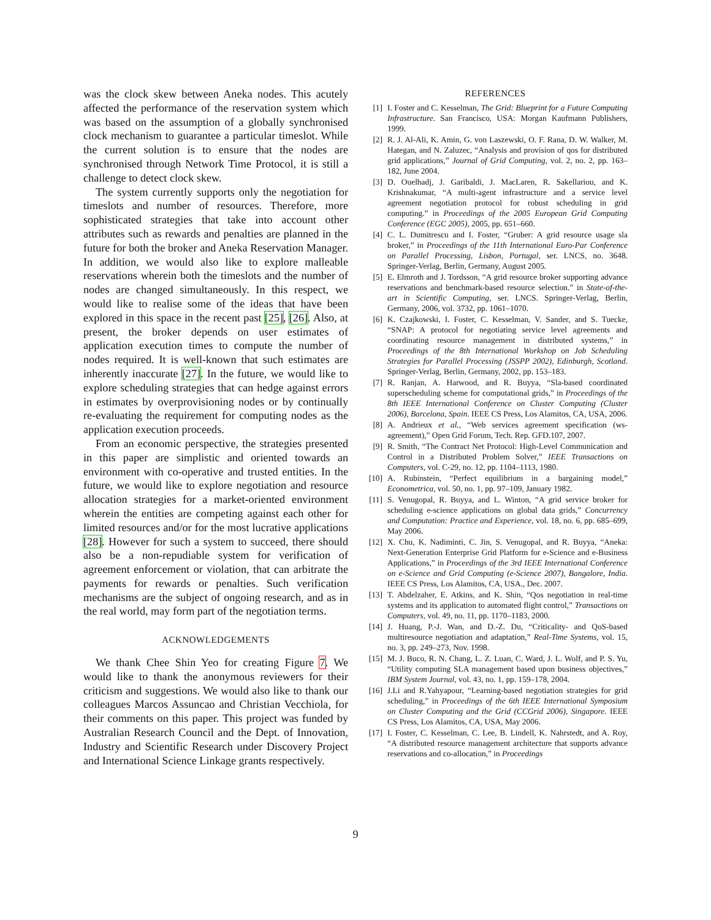was the clock skew between Aneka nodes. This acutely affected the performance of the reservation system which was based on the assumption of a globally synchronised clock mechanism to guarantee a particular timeslot. While the current solution is to ensure that the nodes are synchronised through Network Time Protocol, it is still a challenge to detect clock skew.
The system currently supports only the negotiation for timeslots and number of resources. Therefore, more sophisticated strategies that take into account other attributes such as rewards and penalties are planned in the future for both the broker and Aneka Reservation Manager. In addition, we would also like to explore malleable reservations wherein both the timeslots and the number of nodes are changed simultaneously. In this respect, we would like to realise some of the ideas that have been explored in this space in the recent past [25], [26]. Also, at present, the broker depends on user estimates of application execution times to compute the number of nodes required. It is well-known that such estimates are inherently inaccurate [27]. In the future, we would like to explore scheduling strategies that can hedge against errors in estimates by overprovisioning nodes or by continually re-evaluating the requirement for computing nodes as the application execution proceeds.
From an economic perspective, the strategies presented in this paper are simplistic and oriented towards an environment with co-operative and trusted entities. In the future, we would like to explore negotiation and resource allocation strategies for a market-oriented environment wherein the entities are competing against each other for limited resources and/or for the most lucrative applications [28]. However for such a system to succeed, there should also be a non-repudiable system for verification of agreement enforcement or violation, that can arbitrate the payments for rewards or penalties. Such verification mechanisms are the subject of ongoing research, and as in the real world, may form part of the negotiation terms.
ACKNOWLEDGEMENTS
We thank Chee Shin Yeo for creating Figure 7. We would like to thank the anonymous reviewers for their criticism and suggestions. We would also like to thank our colleagues Marcos Assuncao and Christian Vecchiola, for their comments on this paper. This project was funded by Australian Research Council and the Dept. of Innovation, Industry and Scientific Research under Discovery Project and International Science Linkage grants respectively.
REFERENCES
[1] I. Foster and C. Kesselman, The Grid: Blueprint for a Future Computing Infrastructure. San Francisco, USA: Morgan Kaufmann Publishers, 1999.
[2] R. J. Al-Ali, K. Amin, G. von Laszewski, O. F. Rana, D. W. Walker, M. Hategan, and N. Zaluzec, “Analysis and provision of qos for distributed grid applications,” Journal of Grid Computing, vol. 2, no. 2, pp. 163–182, June 2004.
[3] D. Ouelhadj, J. Garibaldi, J. MacLaren, R. Sakellariou, and K. Krishnakumar, “A multi-agent infrastructure and a service level agreement negotiation protocol for robust scheduling in grid computing.” in Proceedings of the 2005 European Grid Computing Conference (EGC 2005), 2005, pp. 651–660.
[4] C. L. Dumitrescu and I. Foster, “Gruber: A grid resource usage sla broker,” in Proceedings of the 11th International Euro-Par Conference on Parallel Processing, Lisbon, Portugal, ser. LNCS, no. 3648. Springer-Verlag, Berlin, Germany, August 2005.
[5] E. Elmroth and J. Tordsson, “A grid resource broker supporting advance reservations and benchmark-based resource selection.” in State-of-the-art in Scientific Computing, ser. LNCS. Springer-Verlag, Berlin, Germany, 2006, vol. 3732, pp. 1061–1070.
[6] K. Czajkowski, I. Foster, C. Kesselman, V. Sander, and S. Tuecke, “SNAP: A protocol for negotiating service level agreements and coordinating resource management in distributed systems,” in Proceedings of the 8th International Workshop on Job Scheduling Strategies for Parallel Processing (JSSPP 2002), Edinburgh, Scotland. Springer-Verlag, Berlin, Germany, 2002, pp. 153–183.
[7] R. Ranjan, A. Harwood, and R. Buyya, “Sla-based coordinated superscheduling scheme for computational grids,” in Proceedings of the 8th IEEE International Conference on Cluster Computing (Cluster 2006), Barcelona, Spain. IEEE CS Press, Los Alamitos, CA, USA, 2006.
[8] A. Andrieux et al., “Web services agreement specification (ws-agreement),” Open Grid Forum, Tech. Rep. GFD.107, 2007.
[9] R. Smith, “The Contract Net Protocol: High-Level Communication and Control in a Distributed Problem Solver,” IEEE Transactions on Computers, vol. C-29, no. 12, pp. 1104–1113, 1980.
[10] A. Rubinstein, “Perfect equilibrium in a bargaining model,” Econometrica, vol. 50, no. 1, pp. 97–109, January 1982.
[11] S. Venugopal, R. Buyya, and L. Winton, “A grid service broker for scheduling e-science applications on global data grids,” Concurrency and Computation: Practice and Experience, vol. 18, no. 6, pp. 685–699, May 2006.
[12] X. Chu, K. Nadiminti, C. Jin, S. Venugopal, and R. Buyya, “Aneka: Next-Generation Enterprise Grid Platform for e-Science and e-Business Applications,” in Proceedings of the 3rd IEEE International Conference on e-Science and Grid Computing (e-Science 2007), Bangalore, India. IEEE CS Press, Los Alamitos, CA, USA., Dec. 2007.
[13] T. Abdelzaher, E. Atkins, and K. Shin, “Qos negotiation in real-time systems and its application to automated flight control,” Transactions on Computers, vol. 49, no. 11, pp. 1170–1183, 2000.
[14] J. Huang, P.-J. Wan, and D.-Z. Du, “Criticality- and QoS-based multiresource negotiation and adaptation,” Real-Time Systems, vol. 15, no. 3, pp. 249–273, Nov. 1998.
[15] M. J. Buco, R. N. Chang, L. Z. Luan, C. Ward, J. L. Wolf, and P. S. Yu, “Utility computing SLA management based upon business objectives,” IBM System Journal, vol. 43, no. 1, pp. 159–178, 2004.
[16] J.Li and R.Yahyapour, “Learning-based negotiation strategies for grid scheduling,” in Proceedings of the 6th IEEE International Symposium on Cluster Computing and the Grid (CCGrid 2006), Singapore. IEEE CS Press, Los Alamitos, CA, USA, May 2006.
[17] I. Foster, C. Kesselman, C. Lee, B. Lindell, K. Nahrstedt, and A. Roy, “A distributed resource management architecture that supports advance reservations and co-allocation,” in Proceedings
9